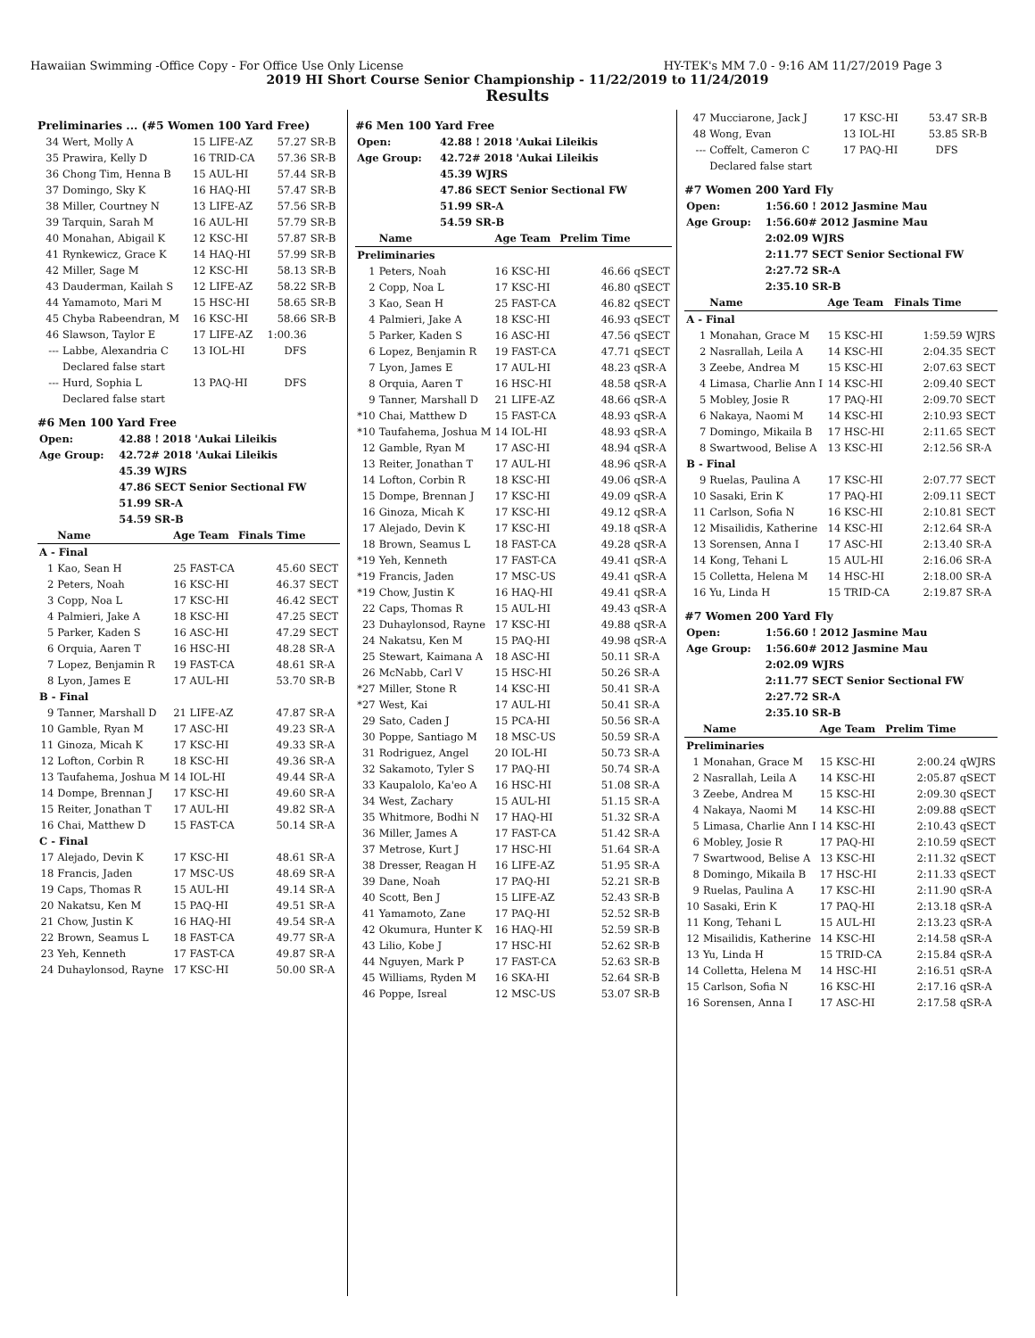Hawaiian Swimming -Office Copy - For Office Use Only License HY-TEK's MM 7.0 - 9:16 AM 11/27/2019 Page 3
2019 HI Short Course Senior Championship - 11/22/2019 to 11/24/2019
Results
Preliminaries ... (#5 Women 100 Yard Free)
| 34 | Wert, Molly A | 15 LIFE-AZ | 57.27 | SR-B |
| 35 | Prawira, Kelly D | 16 TRID-CA | 57.36 | SR-B |
| 36 | Chong Tim, Henna B | 15 AUL-HI | 57.44 | SR-B |
| 37 | Domingo, Sky K | 16 HAQ-HI | 57.47 | SR-B |
| 38 | Miller, Courtney N | 13 LIFE-AZ | 57.56 | SR-B |
| 39 | Tarquin, Sarah M | 16 AUL-HI | 57.79 | SR-B |
| 40 | Monahan, Abigail K | 12 KSC-HI | 57.87 | SR-B |
| 41 | Rynkewicz, Grace K | 14 HAQ-HI | 57.99 | SR-B |
| 42 | Miller, Sage M | 12 KSC-HI | 58.13 | SR-B |
| 43 | Dauderman, Kailah S | 12 LIFE-AZ | 58.22 | SR-B |
| 44 | Yamamoto, Mari M | 15 HSC-HI | 58.65 | SR-B |
| 45 | Chyba Rabeendran, M | 16 KSC-HI | 58.66 | SR-B |
| 46 | Slawson, Taylor E | 17 LIFE-AZ | 1:00.36 | |
| --- | Labbe, Alexandria C | 13 IOL-HI | DFS | |
| | Declared false start | | | |
| --- | Hurd, Sophia L | 13 PAQ-HI | DFS | |
| | Declared false start | | | |
#6 Men 100 Yard Free
| Open: | 42.88 ! 2018 'Aukai Lileikis |
| Age Group: | 42.72# 2018 'Aukai Lileikis |
| | 45.39 WJRS |
| | 47.86 SECT Senior Sectional FW |
| | 51.99 SR-A |
| | 54.59 SR-B |
| | Name | Age Team | Finals Time | |
| --- | --- | --- | --- | --- |
| A - Final | | | | |
| 1 | Kao, Sean H | 25 FAST-CA | 45.60 | SECT |
| 2 | Peters, Noah | 16 KSC-HI | 46.37 | SECT |
| 3 | Copp, Noa L | 17 KSC-HI | 46.42 | SECT |
| 4 | Palmieri, Jake A | 18 KSC-HI | 47.25 | SECT |
| 5 | Parker, Kaden S | 16 ASC-HI | 47.29 | SECT |
| 6 | Orquia, Aaren T | 16 HSC-HI | 48.28 | SR-A |
| 7 | Lopez, Benjamin R | 19 FAST-CA | 48.61 | SR-A |
| 8 | Lyon, James E | 17 AUL-HI | 53.70 | SR-B |
| B - Final | | | | |
| 9 | Tanner, Marshall D | 21 LIFE-AZ | 47.87 | SR-A |
| 10 | Gamble, Ryan M | 17 ASC-HI | 49.23 | SR-A |
| 11 | Ginoza, Micah K | 17 KSC-HI | 49.33 | SR-A |
| 12 | Lofton, Corbin R | 18 KSC-HI | 49.36 | SR-A |
| 13 | Taufahema, Joshua M | 14 IOL-HI | 49.44 | SR-A |
| 14 | Dompe, Brennan J | 17 KSC-HI | 49.60 | SR-A |
| 15 | Reiter, Jonathan T | 17 AUL-HI | 49.82 | SR-A |
| 16 | Chai, Matthew D | 15 FAST-CA | 50.14 | SR-A |
| C - Final | | | | |
| 17 | Alejado, Devin K | 17 KSC-HI | 48.61 | SR-A |
| 18 | Francis, Jaden | 17 MSC-US | 48.69 | SR-A |
| 19 | Caps, Thomas R | 15 AUL-HI | 49.14 | SR-A |
| 20 | Nakatsu, Ken M | 15 PAQ-HI | 49.51 | SR-A |
| 21 | Chow, Justin K | 16 HAQ-HI | 49.54 | SR-A |
| 22 | Brown, Seamus L | 18 FAST-CA | 49.77 | SR-A |
| 23 | Yeh, Kenneth | 17 FAST-CA | 49.87 | SR-A |
| 24 | Duhaylonsod, Rayne | 17 KSC-HI | 50.00 | SR-A |
#6 Men 100 Yard Free
| Open: | 42.88 ! 2018 'Aukai Lileikis |
| Age Group: | 42.72# 2018 'Aukai Lileikis |
| | 45.39 WJRS |
| | 47.86 SECT Senior Sectional FW |
| | 51.99 SR-A |
| | 54.59 SR-B |
| | Name | Age Team | Prelim Time | |
| --- | --- | --- | --- | --- |
| Preliminaries | | | | |
| 1 | Peters, Noah | 16 KSC-HI | 46.66 | qSECT |
| 2 | Copp, Noa L | 17 KSC-HI | 46.80 | qSECT |
| 3 | Kao, Sean H | 25 FAST-CA | 46.82 | qSECT |
| 4 | Palmieri, Jake A | 18 KSC-HI | 46.93 | qSECT |
| 5 | Parker, Kaden S | 16 ASC-HI | 47.56 | qSECT |
| 6 | Lopez, Benjamin R | 19 FAST-CA | 47.71 | qSECT |
| 7 | Lyon, James E | 17 AUL-HI | 48.23 | qSR-A |
| 8 | Orquia, Aaren T | 16 HSC-HI | 48.58 | qSR-A |
| 9 | Tanner, Marshall D | 21 LIFE-AZ | 48.66 | qSR-A |
| *10 | Chai, Matthew D | 15 FAST-CA | 48.93 | qSR-A |
| *10 | Taufahema, Joshua M | 14 IOL-HI | 48.93 | qSR-A |
| 12 | Gamble, Ryan M | 17 ASC-HI | 48.94 | qSR-A |
| 13 | Reiter, Jonathan T | 17 AUL-HI | 48.96 | qSR-A |
| 14 | Lofton, Corbin R | 18 KSC-HI | 49.06 | qSR-A |
| 15 | Dompe, Brennan J | 17 KSC-HI | 49.09 | qSR-A |
| 16 | Ginoza, Micah K | 17 KSC-HI | 49.12 | qSR-A |
| 17 | Alejado, Devin K | 17 KSC-HI | 49.18 | qSR-A |
| 18 | Brown, Seamus L | 18 FAST-CA | 49.28 | qSR-A |
| *19 | Yeh, Kenneth | 17 FAST-CA | 49.41 | qSR-A |
| *19 | Francis, Jaden | 17 MSC-US | 49.41 | qSR-A |
| *19 | Chow, Justin K | 16 HAQ-HI | 49.41 | qSR-A |
| 22 | Caps, Thomas R | 15 AUL-HI | 49.43 | qSR-A |
| 23 | Duhaylonsod, Rayne | 17 KSC-HI | 49.88 | qSR-A |
| 24 | Nakatsu, Ken M | 15 PAQ-HI | 49.98 | qSR-A |
| 25 | Stewart, Kaimana A | 18 ASC-HI | 50.11 | SR-A |
| 26 | McNabb, Carl V | 15 HSC-HI | 50.26 | SR-A |
| *27 | Miller, Stone R | 14 KSC-HI | 50.41 | SR-A |
| *27 | West, Kai | 17 AUL-HI | 50.41 | SR-A |
| 29 | Sato, Caden J | 15 PCA-HI | 50.56 | SR-A |
| 30 | Poppe, Santiago M | 18 MSC-US | 50.59 | SR-A |
| 31 | Rodriguez, Angel | 20 IOL-HI | 50.73 | SR-A |
| 32 | Sakamoto, Tyler S | 17 PAQ-HI | 50.74 | SR-A |
| 33 | Kaupalolo, Ka'eo A | 16 HSC-HI | 51.08 | SR-A |
| 34 | West, Zachary | 15 AUL-HI | 51.15 | SR-A |
| 35 | Whitmore, Bodhi N | 17 HAQ-HI | 51.32 | SR-A |
| 36 | Miller, James A | 17 FAST-CA | 51.42 | SR-A |
| 37 | Metrose, Kurt J | 17 HSC-HI | 51.64 | SR-A |
| 38 | Dresser, Reagan H | 16 LIFE-AZ | 51.95 | SR-A |
| 39 | Dane, Noah | 17 PAQ-HI | 52.21 | SR-B |
| 40 | Scott, Ben J | 15 LIFE-AZ | 52.43 | SR-B |
| 41 | Yamamoto, Zane | 17 PAQ-HI | 52.52 | SR-B |
| 42 | Okumura, Hunter K | 16 HAQ-HI | 52.59 | SR-B |
| 43 | Lilio, Kobe J | 17 HSC-HI | 52.62 | SR-B |
| 44 | Nguyen, Mark P | 17 FAST-CA | 52.63 | SR-B |
| 45 | Williams, Ryden M | 16 SKA-HI | 52.64 | SR-B |
| 46 | Poppe, Isreal | 12 MSC-US | 53.07 | SR-B |
| 47 | Mucciarone, Jack J | 17 KSC-HI | 53.47 | SR-B |
| 48 | Wong, Evan | 13 IOL-HI | 53.85 | SR-B |
| --- | Coffelt, Cameron C | 17 PAQ-HI | DFS | |
| | Declared false start | | | |
#7 Women 200 Yard Fly
| Open: | 1:56.60 ! 2012 Jasmine Mau |
| Age Group: | 1:56.60# 2012 Jasmine Mau |
| | 2:02.09 WJRS |
| | 2:11.77 SECT Senior Sectional FW |
| | 2:27.72 SR-A |
| | 2:35.10 SR-B |
| | Name | Age Team | Finals Time | |
| --- | --- | --- | --- | --- |
| A - Final | | | | |
| 1 | Monahan, Grace M | 15 KSC-HI | 1:59.59 | WJRS |
| 2 | Nasrallah, Leila A | 14 KSC-HI | 2:04.35 | SECT |
| 3 | Zeebe, Andrea M | 15 KSC-HI | 2:07.63 | SECT |
| 4 | Limasa, Charlie Ann I | 14 KSC-HI | 2:09.40 | SECT |
| 5 | Mobley, Josie R | 17 PAQ-HI | 2:09.70 | SECT |
| 6 | Nakaya, Naomi M | 14 KSC-HI | 2:10.93 | SECT |
| 7 | Domingo, Mikaila B | 17 HSC-HI | 2:11.65 | SECT |
| 8 | Swartwood, Belise A | 13 KSC-HI | 2:12.56 | SR-A |
| B - Final | | | | |
| 9 | Ruelas, Paulina A | 17 KSC-HI | 2:07.77 | SECT |
| 10 | Sasaki, Erin K | 17 PAQ-HI | 2:09.11 | SECT |
| 11 | Carlson, Sofia N | 16 KSC-HI | 2:10.81 | SECT |
| 12 | Misailidis, Katherine | 14 KSC-HI | 2:12.64 | SR-A |
| 13 | Sorensen, Anna I | 17 ASC-HI | 2:13.40 | SR-A |
| 14 | Kong, Tehani L | 15 AUL-HI | 2:16.06 | SR-A |
| 15 | Colletta, Helena M | 14 HSC-HI | 2:18.00 | SR-A |
| 16 | Yu, Linda H | 15 TRID-CA | 2:19.87 | SR-A |
#7 Women 200 Yard Fly
| Open: | 1:56.60 ! 2012 Jasmine Mau |
| Age Group: | 1:56.60# 2012 Jasmine Mau |
| | 2:02.09 WJRS |
| | 2:11.77 SECT Senior Sectional FW |
| | 2:27.72 SR-A |
| | 2:35.10 SR-B |
| | Name | Age Team | Prelim Time | |
| --- | --- | --- | --- | --- |
| Preliminaries | | | | |
| 1 | Monahan, Grace M | 15 KSC-HI | 2:00.24 | qWJRS |
| 2 | Nasrallah, Leila A | 14 KSC-HI | 2:05.87 | qSECT |
| 3 | Zeebe, Andrea M | 15 KSC-HI | 2:09.30 | qSECT |
| 4 | Nakaya, Naomi M | 14 KSC-HI | 2:09.88 | qSECT |
| 5 | Limasa, Charlie Ann I | 14 KSC-HI | 2:10.43 | qSECT |
| 6 | Mobley, Josie R | 17 PAQ-HI | 2:10.59 | qSECT |
| 7 | Swartwood, Belise A | 13 KSC-HI | 2:11.32 | qSECT |
| 8 | Domingo, Mikaila B | 17 HSC-HI | 2:11.33 | qSECT |
| 9 | Ruelas, Paulina A | 17 KSC-HI | 2:11.90 | qSR-A |
| 10 | Sasaki, Erin K | 17 PAQ-HI | 2:13.18 | qSR-A |
| 11 | Kong, Tehani L | 15 AUL-HI | 2:13.23 | qSR-A |
| 12 | Misailidis, Katherine | 14 KSC-HI | 2:14.58 | qSR-A |
| 13 | Yu, Linda H | 15 TRID-CA | 2:15.84 | qSR-A |
| 14 | Colletta, Helena M | 14 HSC-HI | 2:16.51 | qSR-A |
| 15 | Carlson, Sofia N | 16 KSC-HI | 2:17.16 | qSR-A |
| 16 | Sorensen, Anna I | 17 ASC-HI | 2:17.58 | qSR-A |